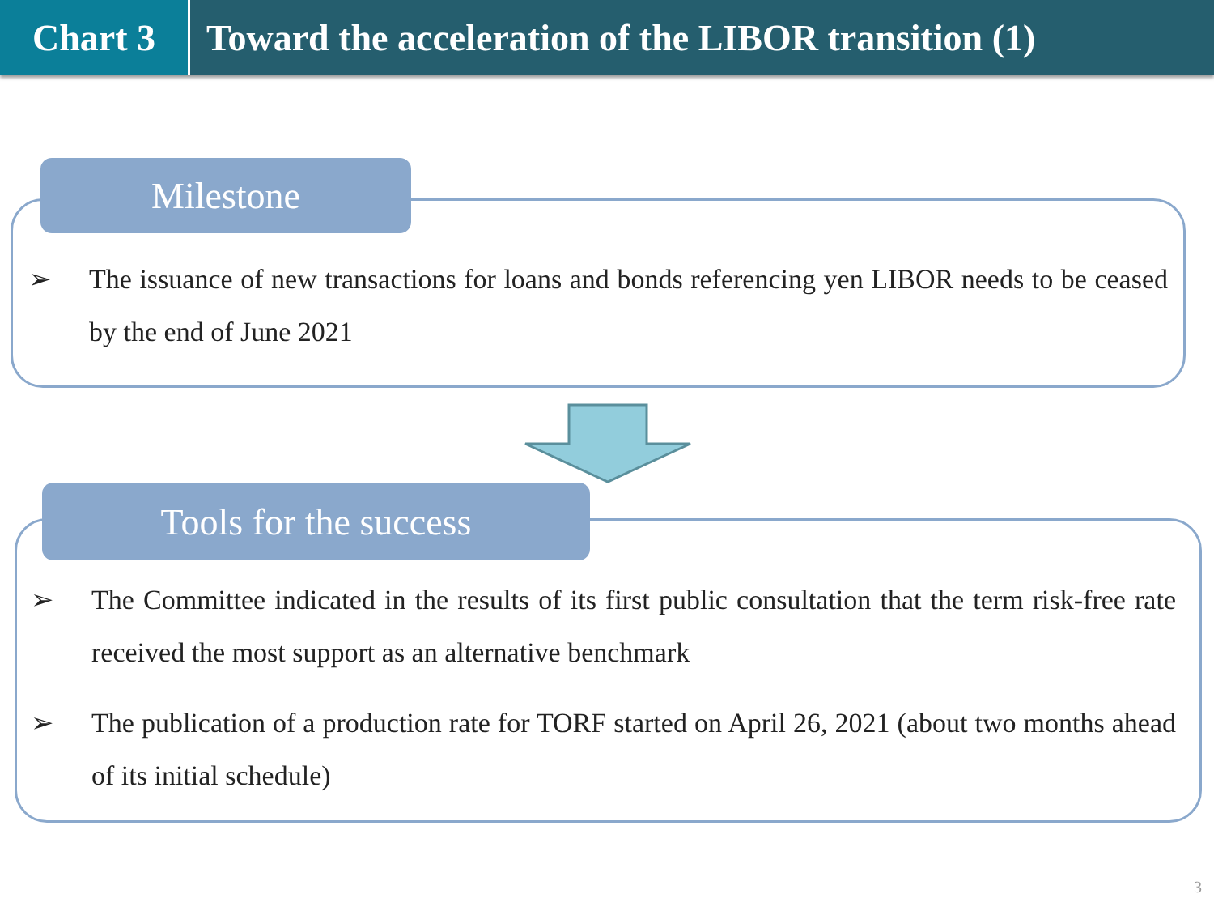Chart 3 Toward the acceleration of the LIBOR transition (1)
Milestone
➢ The issuance of new transactions for loans and bonds referencing yen LIBOR needs to be ceased by the end of June 2021
Tools for the success
➢ The Committee indicated in the results of its first public consultation that the term risk-free rate received the most support as an alternative benchmark
➢ The publication of a production rate for TORF started on April 26, 2021 (about two months ahead of its initial schedule)
3